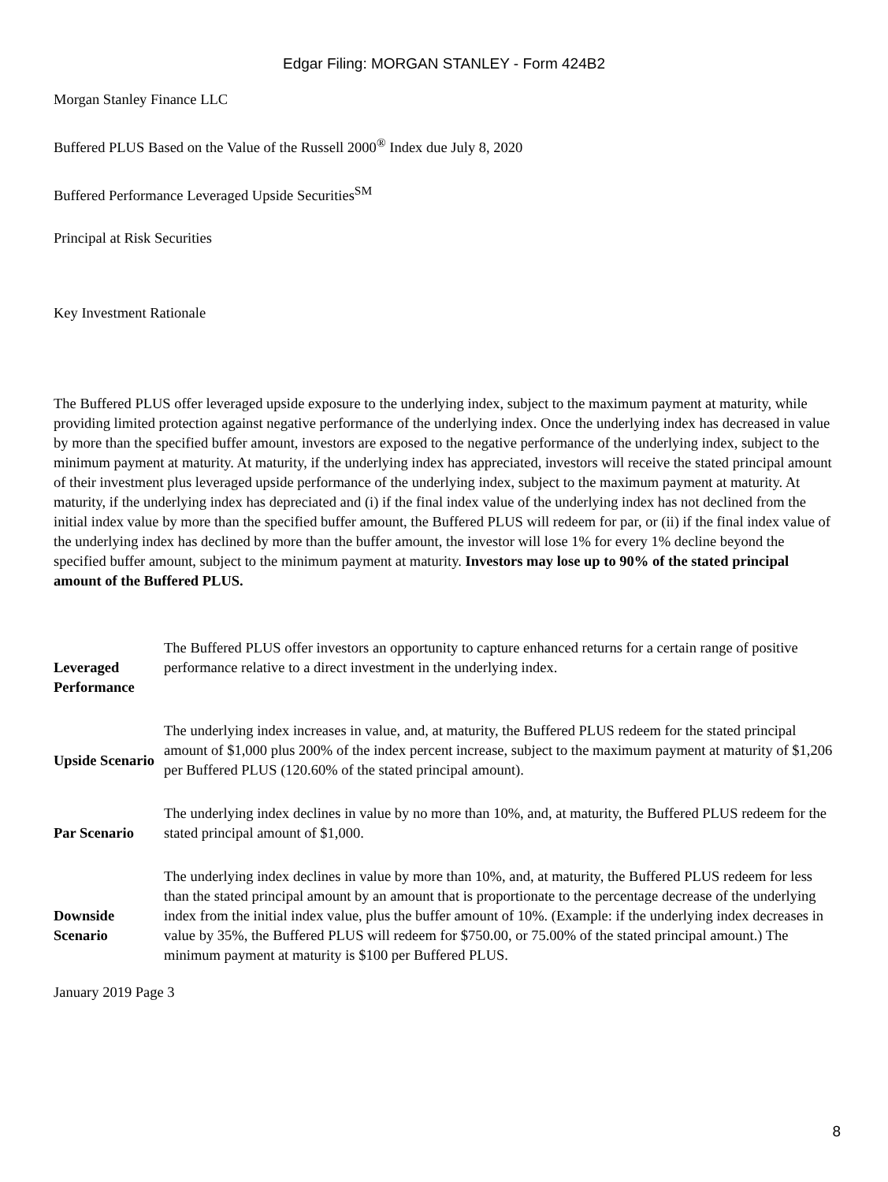Edgar Filing: MORGAN STANLEY - Form 424B2
Morgan Stanley Finance LLC
Buffered PLUS Based on the Value of the Russell 2000<sup>®</sup> Index due July 8, 2020
Buffered Performance Leveraged Upside Securities<sup>SM</sup>
Principal at Risk Securities
Key Investment Rationale
The Buffered PLUS offer leveraged upside exposure to the underlying index, subject to the maximum payment at maturity, while providing limited protection against negative performance of the underlying index. Once the underlying index has decreased in value by more than the specified buffer amount, investors are exposed to the negative performance of the underlying index, subject to the minimum payment at maturity. At maturity, if the underlying index has appreciated, investors will receive the stated principal amount of their investment plus leveraged upside performance of the underlying index, subject to the maximum payment at maturity. At maturity, if the underlying index has depreciated and (i) if the final index value of the underlying index has not declined from the initial index value by more than the specified buffer amount, the Buffered PLUS will redeem for par, or (ii) if the final index value of the underlying index has declined by more than the buffer amount, the investor will lose 1% for every 1% decline beyond the specified buffer amount, subject to the minimum payment at maturity. Investors may lose up to 90% of the stated principal amount of the Buffered PLUS.
| Leveraged Performance | The Buffered PLUS offer investors an opportunity to capture enhanced returns for a certain range of positive performance relative to a direct investment in the underlying index. |
| Upside Scenario | The underlying index increases in value, and, at maturity, the Buffered PLUS redeem for the stated principal amount of $1,000 plus 200% of the index percent increase, subject to the maximum payment at maturity of $1,206 per Buffered PLUS (120.60% of the stated principal amount). |
| Par Scenario | The underlying index declines in value by no more than 10%, and, at maturity, the Buffered PLUS redeem for the stated principal amount of $1,000. |
| Downside Scenario | The underlying index declines in value by more than 10%, and, at maturity, the Buffered PLUS redeem for less than the stated principal amount by an amount that is proportionate to the percentage decrease of the underlying index from the initial index value, plus the buffer amount of 10%. (Example: if the underlying index decreases in value by 35%, the Buffered PLUS will redeem for $750.00, or 75.00% of the stated principal amount.) The minimum payment at maturity is $100 per Buffered PLUS. |
January 2019 Page 3
8